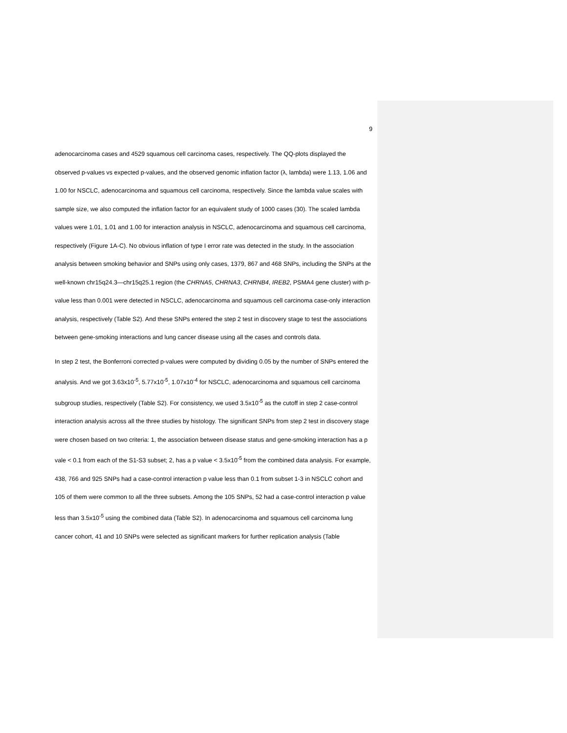9
adenocarcinoma cases and 4529 squamous cell carcinoma cases, respectively. The QQ-plots displayed the observed p-values vs expected p-values, and the observed genomic inflation factor (λ, lambda) were 1.13, 1.06 and 1.00 for NSCLC, adenocarcinoma and squamous cell carcinoma, respectively. Since the lambda value scales with sample size, we also computed the inflation factor for an equivalent study of 1000 cases (30). The scaled lambda values were 1.01, 1.01 and 1.00 for interaction analysis in NSCLC, adenocarcinoma and squamous cell carcinoma, respectively (Figure 1A-C). No obvious inflation of type I error rate was detected in the study. In the association analysis between smoking behavior and SNPs using only cases, 1379, 867 and 468 SNPs, including the SNPs at the well-known chr15q24.3—chr15q25.1 region (the CHRNA5, CHRNA3, CHRNB4, IREB2, PSMA4 gene cluster) with p-value less than 0.001 were detected in NSCLC, adenocarcinoma and squamous cell carcinoma case-only interaction analysis, respectively (Table S2). And these SNPs entered the step 2 test in discovery stage to test the associations between gene-smoking interactions and lung cancer disease using all the cases and controls data.
In step 2 test, the Bonferroni corrected p-values were computed by dividing 0.05 by the number of SNPs entered the analysis. And we got 3.63x10<sup>-5</sup>, 5.77x10<sup>-5</sup>, 1.07x10<sup>-4</sup> for NSCLC, adenocarcinoma and squamous cell carcinoma subgroup studies, respectively (Table S2). For consistency, we used 3.5x10<sup>-5</sup> as the cutoff in step 2 case-control interaction analysis across all the three studies by histology. The significant SNPs from step 2 test in discovery stage were chosen based on two criteria: 1, the association between disease status and gene-smoking interaction has a p vale < 0.1 from each of the S1-S3 subset; 2, has a p value < 3.5x10<sup>-5</sup> from the combined data analysis. For example, 438, 766 and 925 SNPs had a case-control interaction p value less than 0.1 from subset 1-3 in NSCLC cohort and 105 of them were common to all the three subsets. Among the 105 SNPs, 52 had a case-control interaction p value less than 3.5x10<sup>-5</sup> using the combined data (Table S2). In adenocarcinoma and squamous cell carcinoma lung cancer cohort, 41 and 10 SNPs were selected as significant markers for further replication analysis (Table